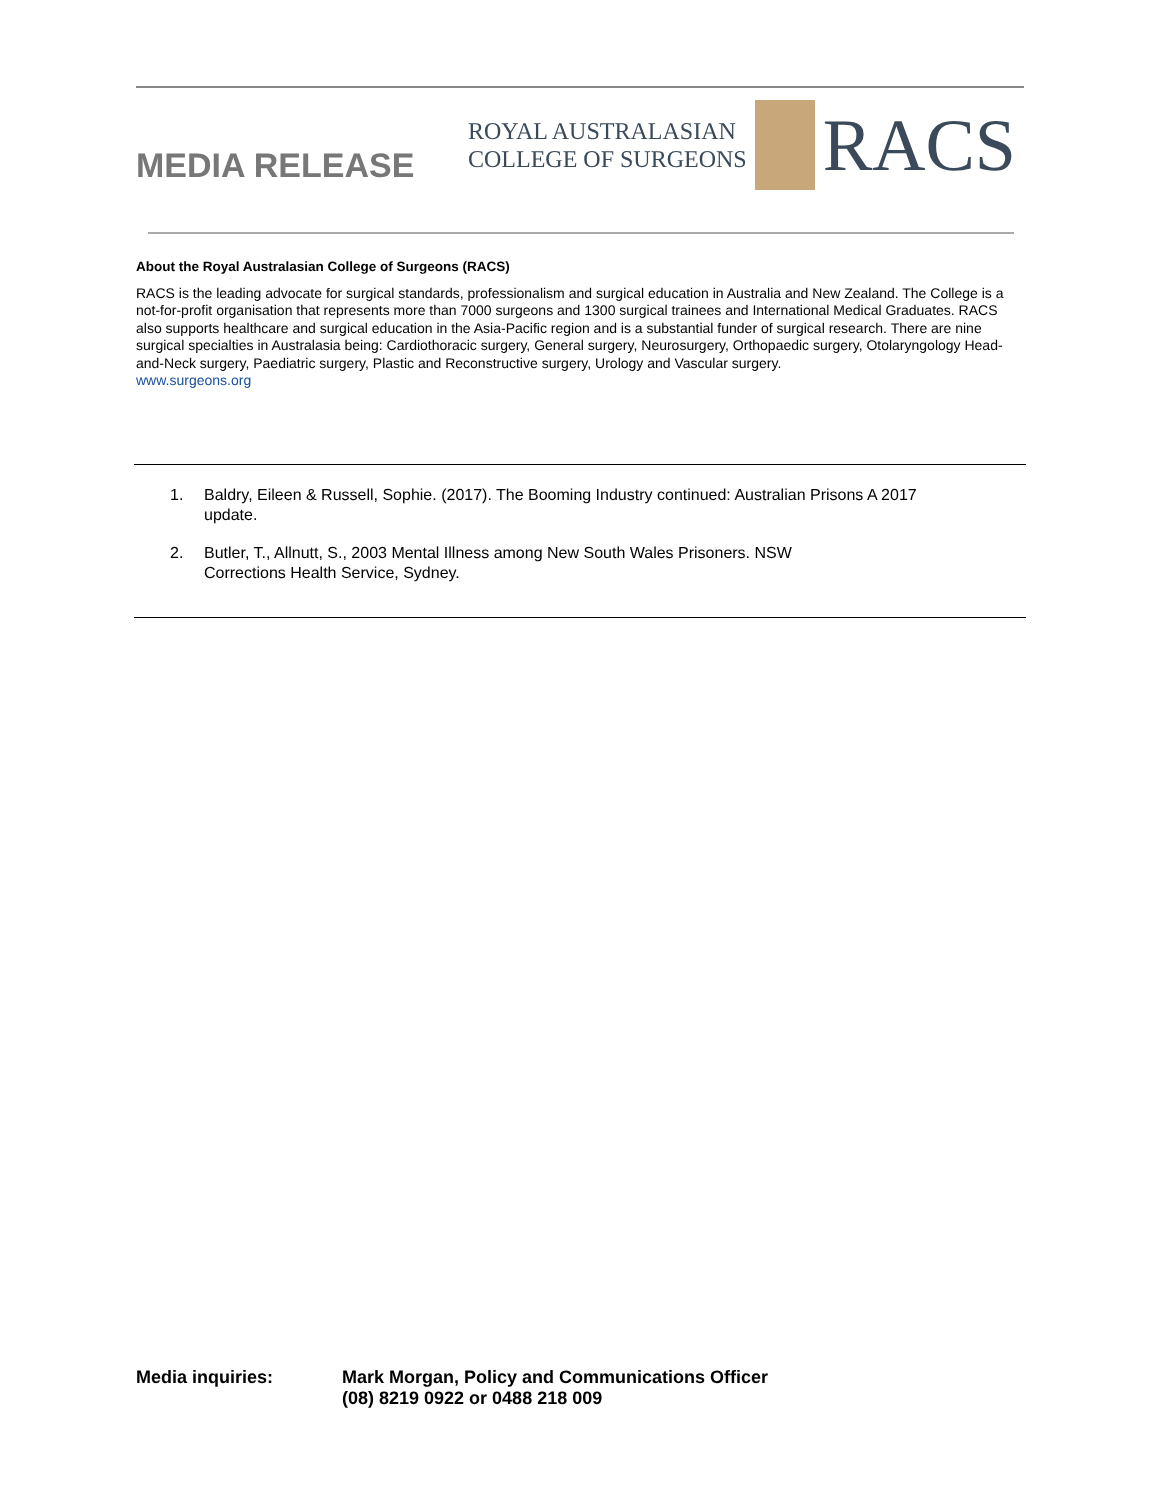MEDIA RELEASE
ROYAL AUSTRALASIAN
COLLEGE OF SURGEONS
RACS
About the Royal Australasian College of Surgeons (RACS)
RACS is the leading advocate for surgical standards, professionalism and surgical education in Australia and New Zealand. The College is a not-for-profit organisation that represents more than 7000 surgeons and 1300 surgical trainees and International Medical Graduates. RACS also supports healthcare and surgical education in the Asia-Pacific region and is a substantial funder of surgical research. There are nine surgical specialties in Australasia being: Cardiothoracic surgery, General surgery, Neurosurgery, Orthopaedic surgery, Otolaryngology Head-and-Neck surgery, Paediatric surgery, Plastic and Reconstructive surgery, Urology and Vascular surgery.
www.surgeons.org
1. Baldry, Eileen & Russell, Sophie. (2017). The Booming Industry continued: Australian Prisons A 2017 update.
2. Butler, T., Allnutt, S., 2003 Mental Illness among New South Wales Prisoners. NSW
Corrections Health Service, Sydney.
Media inquiries: Mark Morgan, Policy and Communications Officer
(08) 8219 0922 or 0488 218 009